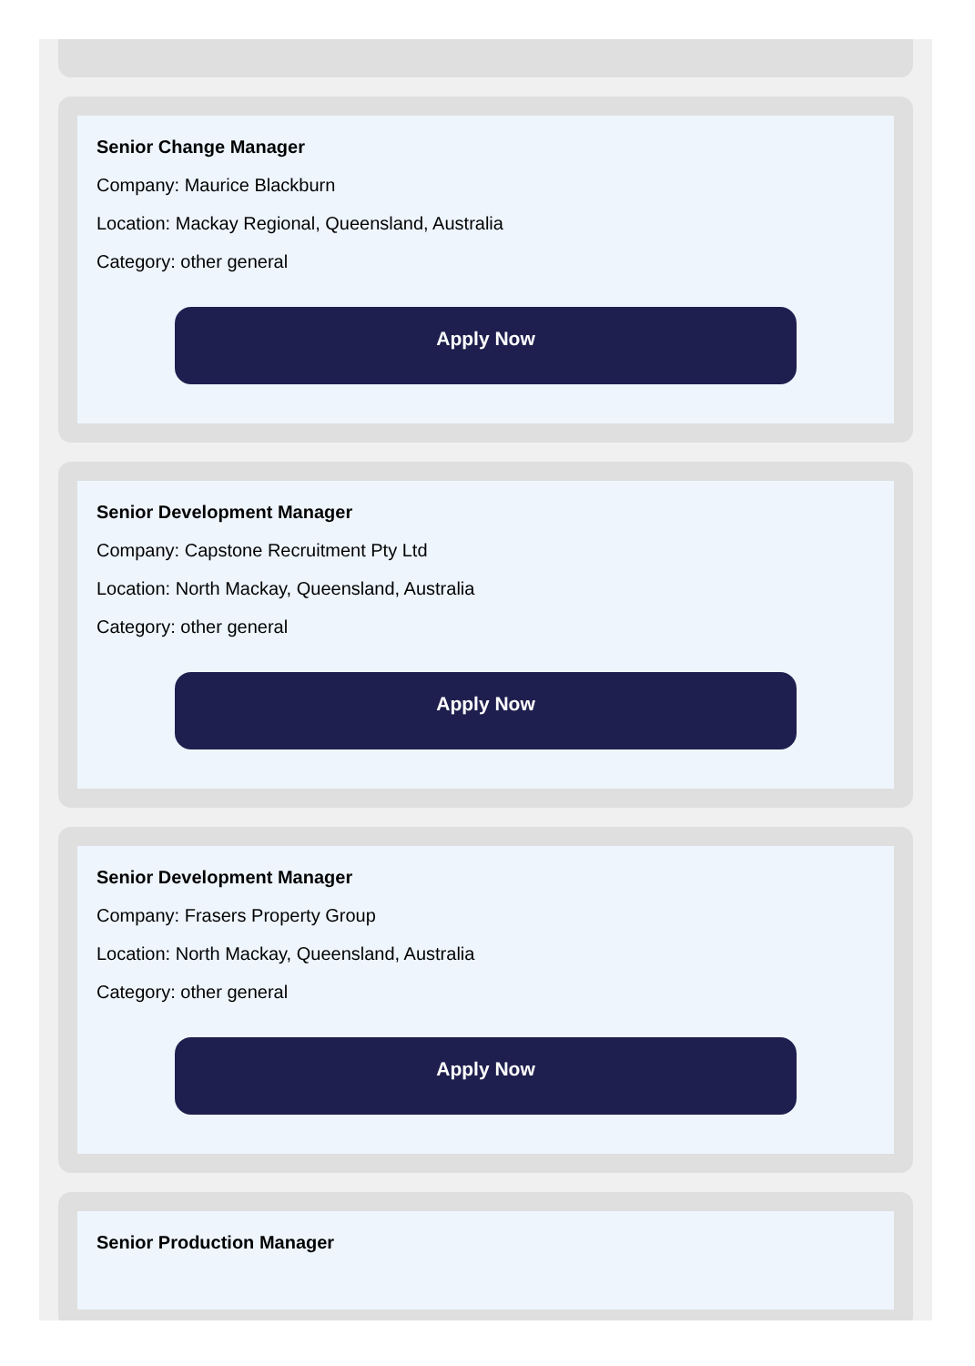Senior Change Manager
Company: Maurice Blackburn
Location: Mackay Regional, Queensland, Australia
Category: other general
Apply Now
Senior Development Manager
Company: Capstone Recruitment Pty Ltd
Location: North Mackay, Queensland, Australia
Category: other general
Apply Now
Senior Development Manager
Company: Frasers Property Group
Location: North Mackay, Queensland, Australia
Category: other general
Apply Now
Senior Production Manager